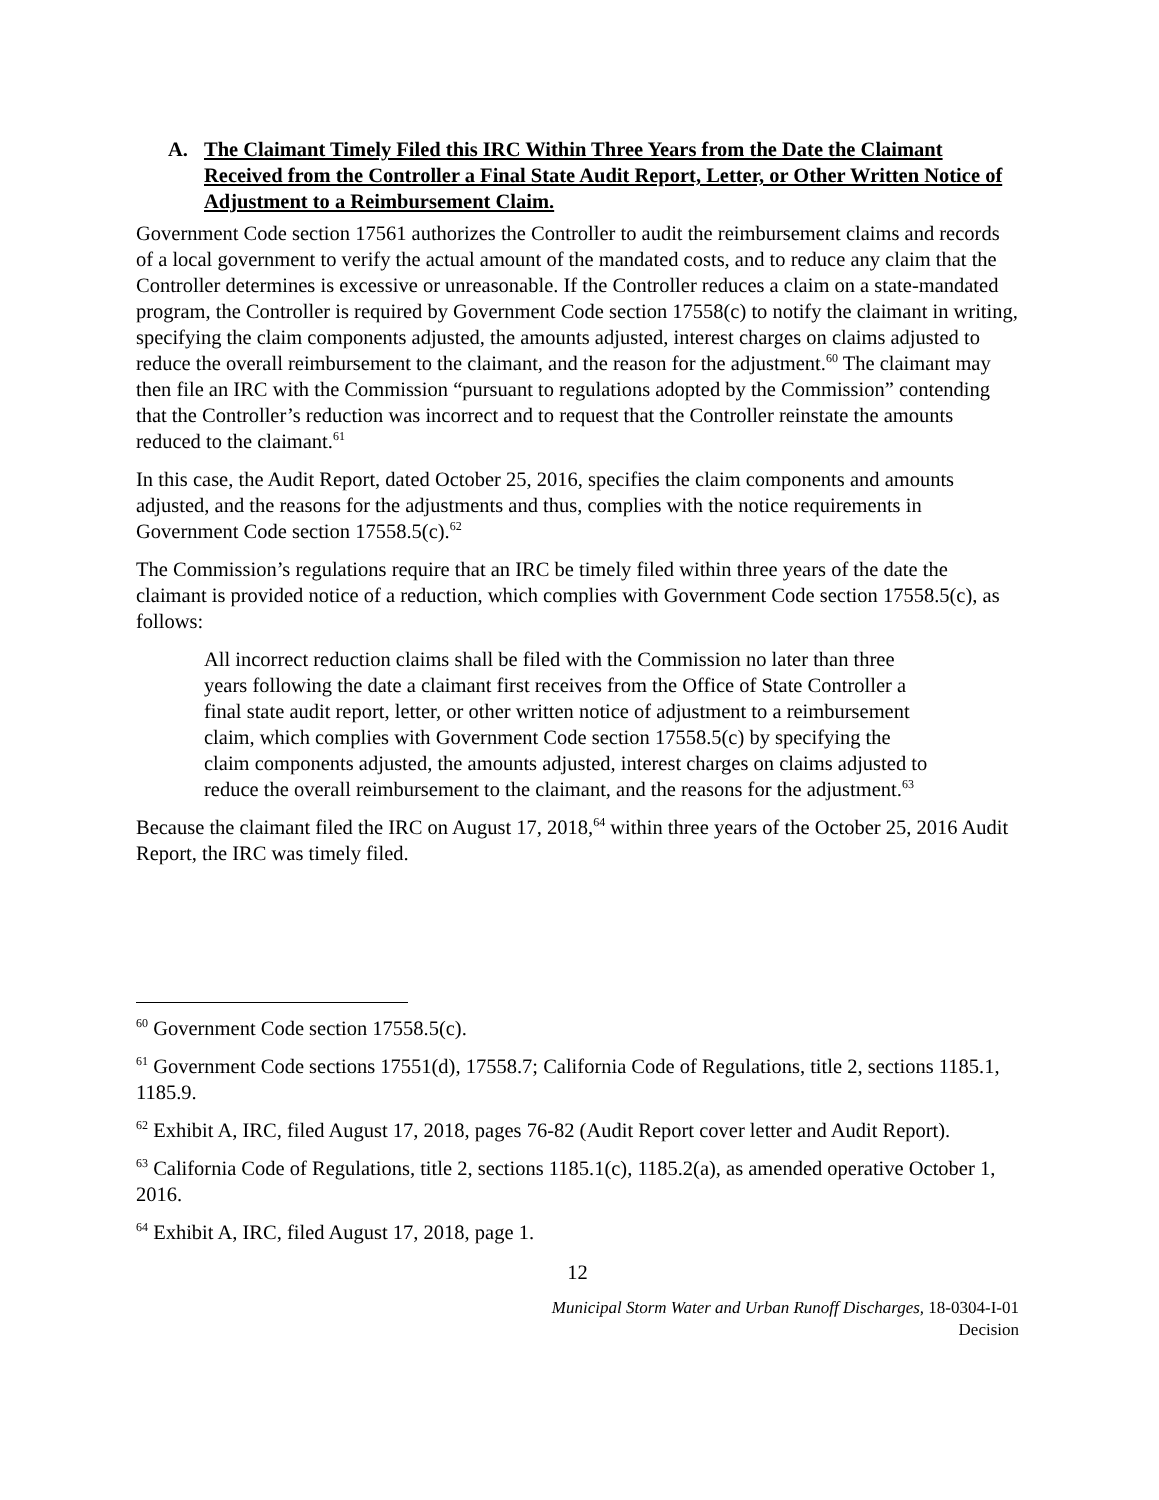A. The Claimant Timely Filed this IRC Within Three Years from the Date the Claimant Received from the Controller a Final State Audit Report, Letter, or Other Written Notice of Adjustment to a Reimbursement Claim.
Government Code section 17561 authorizes the Controller to audit the reimbursement claims and records of a local government to verify the actual amount of the mandated costs, and to reduce any claim that the Controller determines is excessive or unreasonable. If the Controller reduces a claim on a state-mandated program, the Controller is required by Government Code section 17558(c) to notify the claimant in writing, specifying the claim components adjusted, the amounts adjusted, interest charges on claims adjusted to reduce the overall reimbursement to the claimant, and the reason for the adjustment.<sup>60</sup> The claimant may then file an IRC with the Commission “pursuant to regulations adopted by the Commission” contending that the Controller’s reduction was incorrect and to request that the Controller reinstate the amounts reduced to the claimant.<sup>61</sup>
In this case, the Audit Report, dated October 25, 2016, specifies the claim components and amounts adjusted, and the reasons for the adjustments and thus, complies with the notice requirements in Government Code section 17558.5(c).<sup>62</sup>
The Commission’s regulations require that an IRC be timely filed within three years of the date the claimant is provided notice of a reduction, which complies with Government Code section 17558.5(c), as follows:
All incorrect reduction claims shall be filed with the Commission no later than three years following the date a claimant first receives from the Office of State Controller a final state audit report, letter, or other written notice of adjustment to a reimbursement claim, which complies with Government Code section 17558.5(c) by specifying the claim components adjusted, the amounts adjusted, interest charges on claims adjusted to reduce the overall reimbursement to the claimant, and the reasons for the adjustment.<sup>63</sup>
Because the claimant filed the IRC on August 17, 2018,<sup>64</sup> within three years of the October 25, 2016 Audit Report, the IRC was timely filed.
<sup>60</sup> Government Code section 17558.5(c).
<sup>61</sup> Government Code sections 17551(d), 17558.7; California Code of Regulations, title 2, sections 1185.1, 1185.9.
<sup>62</sup> Exhibit A, IRC, filed August 17, 2018, pages 76-82 (Audit Report cover letter and Audit Report).
<sup>63</sup> California Code of Regulations, title 2, sections 1185.1(c), 1185.2(a), as amended operative October 1, 2016.
<sup>64</sup> Exhibit A, IRC, filed August 17, 2018, page 1.
12
Municipal Storm Water and Urban Runoff Discharges, 18-0304-I-01
Decision